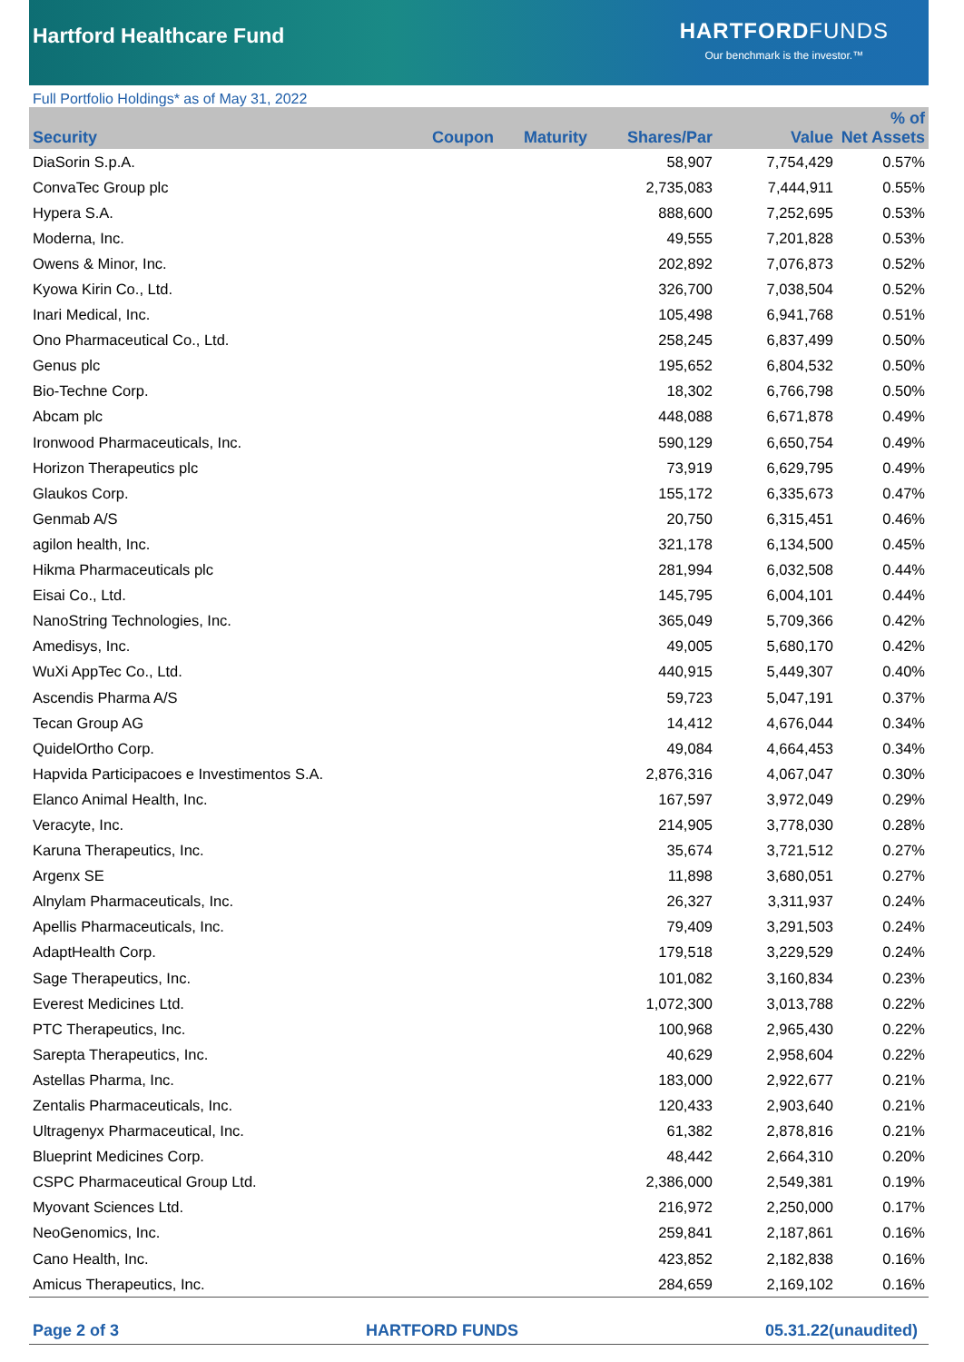Hartford Healthcare Fund
HARTFORDFUNDS
Our benchmark is the investor.™
Full Portfolio Holdings* as of May 31, 2022
| Security | Coupon | Maturity | Shares/Par | Value | % of Net Assets |
| --- | --- | --- | --- | --- | --- |
| DiaSorin S.p.A. | | | 58,907 | 7,754,429 | 0.57% |
| ConvaTec Group plc | | | 2,735,083 | 7,444,911 | 0.55% |
| Hypera S.A. | | | 888,600 | 7,252,695 | 0.53% |
| Moderna, Inc. | | | 49,555 | 7,201,828 | 0.53% |
| Owens & Minor, Inc. | | | 202,892 | 7,076,873 | 0.52% |
| Kyowa Kirin Co., Ltd. | | | 326,700 | 7,038,504 | 0.52% |
| Inari Medical, Inc. | | | 105,498 | 6,941,768 | 0.51% |
| Ono Pharmaceutical Co., Ltd. | | | 258,245 | 6,837,499 | 0.50% |
| Genus plc | | | 195,652 | 6,804,532 | 0.50% |
| Bio-Techne Corp. | | | 18,302 | 6,766,798 | 0.50% |
| Abcam plc | | | 448,088 | 6,671,878 | 0.49% |
| Ironwood Pharmaceuticals, Inc. | | | 590,129 | 6,650,754 | 0.49% |
| Horizon Therapeutics plc | | | 73,919 | 6,629,795 | 0.49% |
| Glaukos Corp. | | | 155,172 | 6,335,673 | 0.47% |
| Genmab A/S | | | 20,750 | 6,315,451 | 0.46% |
| agilon health, Inc. | | | 321,178 | 6,134,500 | 0.45% |
| Hikma Pharmaceuticals plc | | | 281,994 | 6,032,508 | 0.44% |
| Eisai Co., Ltd. | | | 145,795 | 6,004,101 | 0.44% |
| NanoString Technologies, Inc. | | | 365,049 | 5,709,366 | 0.42% |
| Amedisys, Inc. | | | 49,005 | 5,680,170 | 0.42% |
| WuXi AppTec Co., Ltd. | | | 440,915 | 5,449,307 | 0.40% |
| Ascendis Pharma A/S | | | 59,723 | 5,047,191 | 0.37% |
| Tecan Group AG | | | 14,412 | 4,676,044 | 0.34% |
| QuidelOrtho Corp. | | | 49,084 | 4,664,453 | 0.34% |
| Hapvida Participacoes e Investimentos S.A. | | | 2,876,316 | 4,067,047 | 0.30% |
| Elanco Animal Health, Inc. | | | 167,597 | 3,972,049 | 0.29% |
| Veracyte, Inc. | | | 214,905 | 3,778,030 | 0.28% |
| Karuna Therapeutics, Inc. | | | 35,674 | 3,721,512 | 0.27% |
| Argenx SE | | | 11,898 | 3,680,051 | 0.27% |
| Alnylam Pharmaceuticals, Inc. | | | 26,327 | 3,311,937 | 0.24% |
| Apellis Pharmaceuticals, Inc. | | | 79,409 | 3,291,503 | 0.24% |
| AdaptHealth Corp. | | | 179,518 | 3,229,529 | 0.24% |
| Sage Therapeutics, Inc. | | | 101,082 | 3,160,834 | 0.23% |
| Everest Medicines Ltd. | | | 1,072,300 | 3,013,788 | 0.22% |
| PTC Therapeutics, Inc. | | | 100,968 | 2,965,430 | 0.22% |
| Sarepta Therapeutics, Inc. | | | 40,629 | 2,958,604 | 0.22% |
| Astellas Pharma, Inc. | | | 183,000 | 2,922,677 | 0.21% |
| Zentalis Pharmaceuticals, Inc. | | | 120,433 | 2,903,640 | 0.21% |
| Ultragenyx Pharmaceutical, Inc. | | | 61,382 | 2,878,816 | 0.21% |
| Blueprint Medicines Corp. | | | 48,442 | 2,664,310 | 0.20% |
| CSPC Pharmaceutical Group Ltd. | | | 2,386,000 | 2,549,381 | 0.19% |
| Myovant Sciences Ltd. | | | 216,972 | 2,250,000 | 0.17% |
| NeoGenomics, Inc. | | | 259,841 | 2,187,861 | 0.16% |
| Cano Health, Inc. | | | 423,852 | 2,182,838 | 0.16% |
| Amicus Therapeutics, Inc. | | | 284,659 | 2,169,102 | 0.16% |
Page 2 of 3 HARTFORD FUNDS 05.31.22(unaudited)